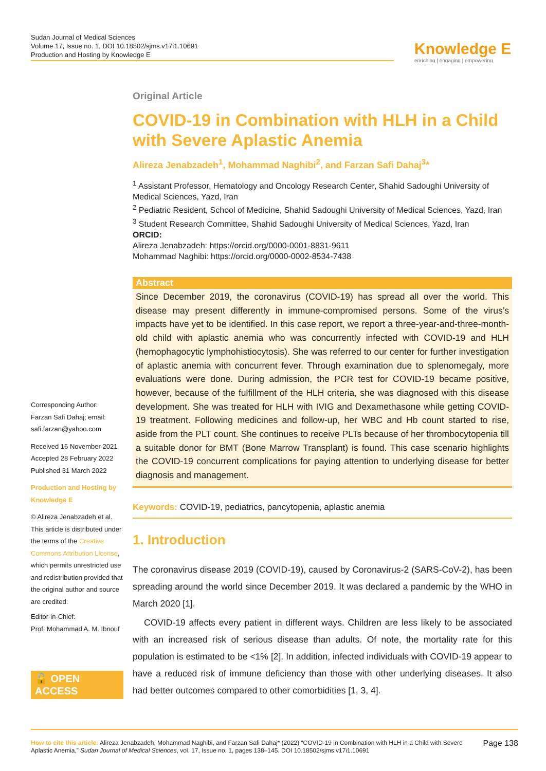Sudan Journal of Medical Sciences
Volume 17, Issue no. 1, DOI 10.18502/sjms.v17i1.10691
Production and Hosting by Knowledge E
Knowledge E
enriching | engaging | empowering
Original Article
COVID-19 in Combination with HLH in a Child with Severe Aplastic Anemia
Alireza Jenabzadeh<sup>1</sup>, Mohammad Naghibi<sup>2</sup>, and Farzan Safi Dahaj<sup>3</sup>*
<sup>1</sup> Assistant Professor, Hematology and Oncology Research Center, Shahid Sadoughi University of Medical Sciences, Yazd, Iran
<sup>2</sup> Pediatric Resident, School of Medicine, Shahid Sadoughi University of Medical Sciences, Yazd, Iran
<sup>3</sup> Student Research Committee, Shahid Sadoughi University of Medical Sciences, Yazd, Iran
ORCID:
Alireza Jenabzadeh: https://orcid.org/0000-0001-8831-9611
Mohammad Naghibi: https://orcid.org/0000-0002-8534-7438
Abstract
Since December 2019, the coronavirus (COVID-19) has spread all over the world. This disease may present differently in immune-compromised persons. Some of the virus’s impacts have yet to be identified. In this case report, we report a three-year-and-three-month-old child with aplastic anemia who was concurrently infected with COVID-19 and HLH (hemophagocytic lymphohistiocytosis). She was referred to our center for further investigation of aplastic anemia with concurrent fever. Through examination due to splenomegaly, more evaluations were done. During admission, the PCR test for COVID-19 became positive, however, because of the fulfillment of the HLH criteria, she was diagnosed with this disease development. She was treated for HLH with IVIG and Dexamethasone while getting COVID-19 treatment. Following medicines and follow-up, her WBC and Hb count started to rise, aside from the PLT count. She continues to receive PLTs because of her thrombocytopenia till a suitable donor for BMT (Bone Marrow Transplant) is found. This case scenario highlights the COVID-19 concurrent complications for paying attention to underlying disease for better diagnosis and management.
Keywords: COVID-19, pediatrics, pancytopenia, aplastic anemia
1. Introduction
The coronavirus disease 2019 (COVID-19), caused by Coronavirus-2 (SARS-CoV-2), has been spreading around the world since December 2019. It was declared a pandemic by the WHO in March 2020 [1].
COVID-19 affects every patient in different ways. Children are less likely to be associated with an increased risk of serious disease than adults. Of note, the mortality rate for this population is estimated to be <1% [2]. In addition, infected individuals with COVID-19 appear to have a reduced risk of immune deficiency than those with other underlying diseases. It also had better outcomes compared to other comorbidities [1, 3, 4].
Corresponding Author:
Farzan Safi Dahaj; email:
safi.farzan@yahoo.com
Received 16 November 2021
Accepted 28 February 2022
Published 31 March 2022
Production and Hosting by Knowledge E
© Alireza Jenabzadeh et al. This article is distributed under the terms of the Creative Commons Attribution License, which permits unrestricted use and redistribution provided that the original author and source are credited.
Editor-in-Chief:
Prof. Mohammad A. M. Ibnouf
🔓 OPEN ACCESS
How to cite this article: Alireza Jenabzadeh, Mohammad Naghibi, and Farzan Safi Dahaj* (2022) “COVID-19 in Combination with HLH in a Child with Severe Aplastic Anemia,” Sudan Journal of Medical Sciences, vol. 17, Issue no. 1, pages 138–145. DOI 10.18502/sjms.v17i1.10691
Page 138